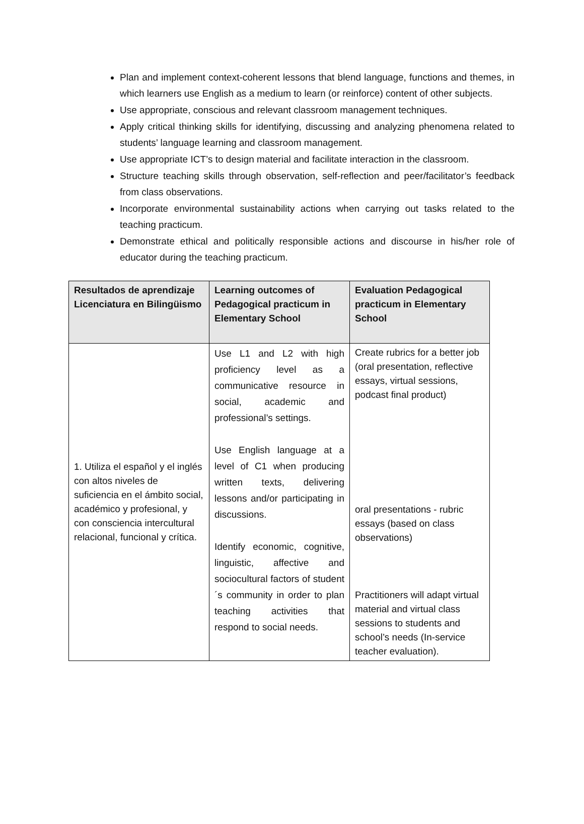Plan and implement context-coherent lessons that blend language, functions and themes, in which learners use English as a medium to learn (or reinforce) content of other subjects.
Use appropriate, conscious and relevant classroom management techniques.
Apply critical thinking skills for identifying, discussing and analyzing phenomena related to students’ language learning and classroom management.
Use appropriate ICT’s to design material and facilitate interaction in the classroom.
Structure teaching skills through observation, self-reflection and peer/facilitator’s feedback from class observations.
Incorporate environmental sustainability actions when carrying out tasks related to the teaching practicum.
Demonstrate ethical and politically responsible actions and discourse in his/her role of educator during the teaching practicum.
| Resultados de aprendizaje Licenciatura en Bilingüismo | Learning outcomes of Pedagogical practicum in Elementary School | Evaluation Pedagogical practicum in Elementary School |
| --- | --- | --- |
| 1. Utiliza el español y el inglés con altos niveles de suficiencia en el ámbito social, académico y profesional, y con consciencia intercultural relacional, funcional y crítica. | Use L1 and L2 with high proficiency level as a communicative resource in social, academic and professional’s settings. Use English language at a level of C1 when producing written texts, delivering lessons and/or participating in discussions. Identify economic, cognitive, linguistic, affective and sociocultural factors of student´s community in order to plan teaching activities that respond to social needs. | Create rubrics for a better job (oral presentation, reflective essays, virtual sessions, podcast final product) oral presentations - rubric essays (based on class observations) Practitioners will adapt virtual material and virtual class sessions to students and school’s needs (In-service teacher evaluation). |